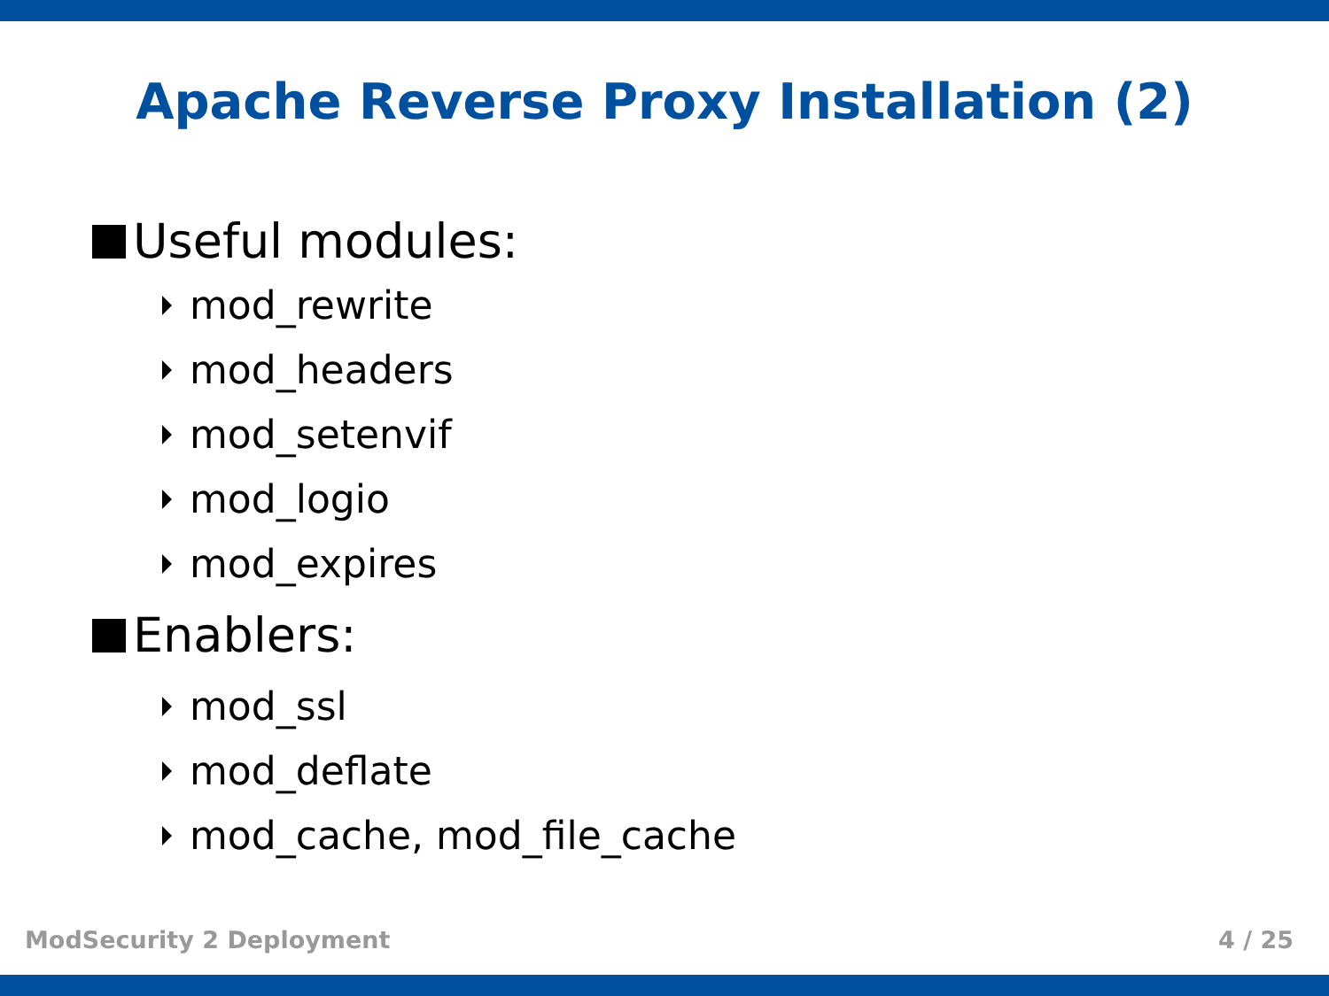Apache Reverse Proxy Installation (2)
Useful modules:
mod_rewrite
mod_headers
mod_setenvif
mod_logio
mod_expires
Enablers:
mod_ssl
mod_deflate
mod_cache, mod_file_cache
ModSecurity 2 Deployment 4 / 25